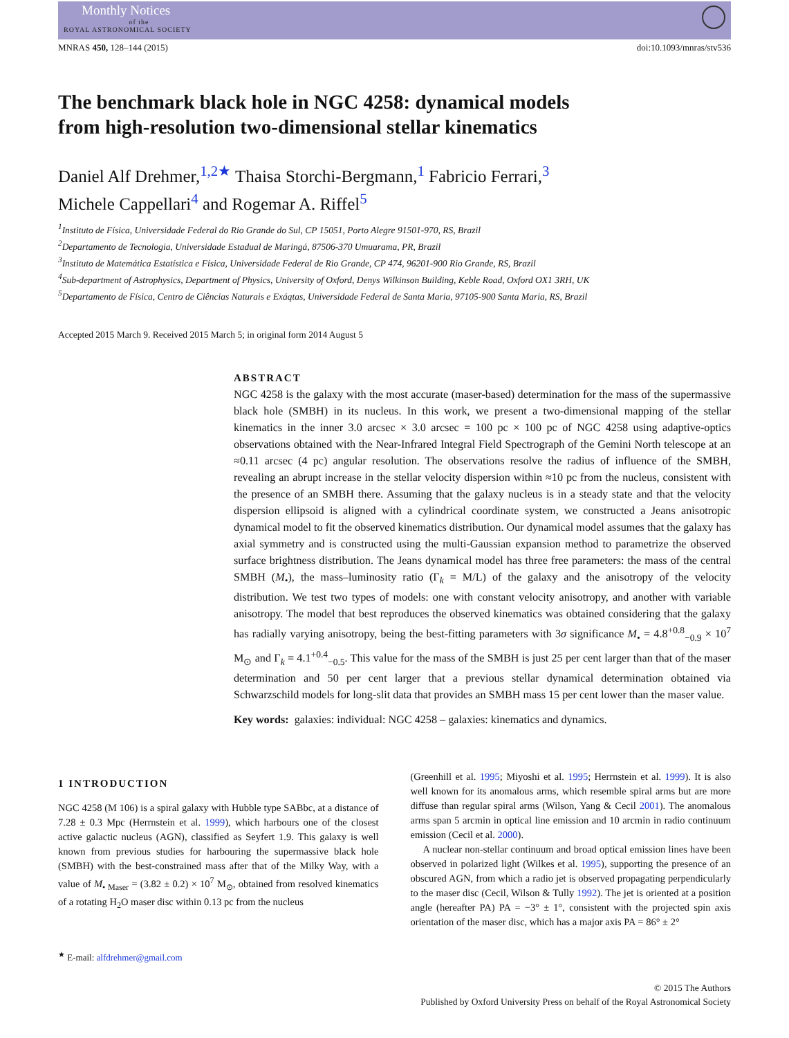Monthly Notices
of the
ROYAL ASTRONOMICAL SOCIETY
MNRAS 450, 128–144 (2015) doi:10.1093/mnras/stv536
The benchmark black hole in NGC 4258: dynamical models
from high-resolution two-dimensional stellar kinematics
Daniel Alf Drehmer,<sup>1,2★</sup> Thaisa Storchi-Bergmann,<sup>1</sup> Fabricio Ferrari,<sup>3</sup>
Michele Cappellari<sup>4</sup> and Rogemar A. Riffel<sup>5</sup>
<sup>1</sup> Instituto de Física, Universidade Federal do Rio Grande do Sul, CP 15051, Porto Alegre 91501-970, RS, Brazil
<sup>2</sup> Departamento de Tecnologia, Universidade Estadual de Maringá, 87506-370 Umuarama, PR, Brazil
<sup>3</sup> Instituto de Matemática Estatística e Física, Universidade Federal de Rio Grande, CP 474, 96201-900 Rio Grande, RS, Brazil
<sup>4</sup> Sub-department of Astrophysics, Department of Physics, University of Oxford, Denys Wilkinson Building, Keble Road, Oxford OX1 3RH, UK
<sup>5</sup> Departamento de Física, Centro de Ciências Naturais e Exáątas, Universidade Federal de Santa Maria, 97105-900 Santa Maria, RS, Brazil
Accepted 2015 March 9. Received 2015 March 5; in original form 2014 August 5
ABSTRACT
NGC 4258 is the galaxy with the most accurate (maser-based) determination for the mass of the supermassive black hole (SMBH) in its nucleus. In this work, we present a two-dimensional mapping of the stellar kinematics in the inner 3.0 arcsec × 3.0 arcsec = 100 pc × 100 pc of NGC 4258 using adaptive-optics observations obtained with the Near-Infrared Integral Field Spectrograph of the Gemini North telescope at an ≈0.11 arcsec (4 pc) angular resolution. The observations resolve the radius of influence of the SMBH, revealing an abrupt increase in the stellar velocity dispersion within ≈10 pc from the nucleus, consistent with the presence of an SMBH there. Assuming that the galaxy nucleus is in a steady state and that the velocity dispersion ellipsoid is aligned with a cylindrical coordinate system, we constructed a Jeans anisotropic dynamical model to fit the observed kinematics distribution. Our dynamical model assumes that the galaxy has axial symmetry and is constructed using the multi-Gaussian expansion method to parametrize the observed surface brightness distribution. The Jeans dynamical model has three free parameters: the mass of the central SMBH (M<sub>•</sub>), the mass–luminosity ratio (Γ<sub>k</sub> = M/L) of the galaxy and the anisotropy of the velocity distribution. We test two types of models: one with constant velocity anisotropy, and another with variable anisotropy. The model that best reproduces the observed kinematics was obtained considering that the galaxy has radially varying anisotropy, being the best-fitting parameters with 3σ significance M<sub>•</sub> = 4.8<sup>+0.8</sup><sub>−0.9</sub> × 10<sup>7</sup> M<sub>⊙</sub> and Γ<sub>k</sub> = 4.1<sup>+0.4</sup><sub>−0.5</sub>. This value for the mass of the SMBH is just 25 per cent larger than that of the maser determination and 50 per cent larger that a previous stellar dynamical determination obtained via Schwarzschild models for long-slit data that provides an SMBH mass 15 per cent lower than the maser value.
Key words: galaxies: individual: NGC 4258 – galaxies: kinematics and dynamics.
1 INTRODUCTION
NGC 4258 (M 106) is a spiral galaxy with Hubble type SABbc, at a distance of 7.28 ± 0.3 Mpc (Herrnstein et al. 1999), which harbours one of the closest active galactic nucleus (AGN), classified as Seyfert 1.9. This galaxy is well known from previous studies for harbouring the supermassive black hole (SMBH) with the best-constrained mass after that of the Milky Way, with a value of M<sub>• Maser</sub> = (3.82 ± 0.2) × 10<sup>7</sup> M<sub>⊙</sub>, obtained from resolved kinematics of a rotating H<sub>2</sub>O maser disc within 0.13 pc from the nucleus
<sup>★</sup> E-mail: alfdrehmer@gmail.com
(Greenhill et al. 1995; Miyoshi et al. 1995; Herrnstein et al. 1999). It is also well known for its anomalous arms, which resemble spiral arms but are more diffuse than regular spiral arms (Wilson, Yang & Cecil 2001). The anomalous arms span 5 arcmin in optical line emission and 10 arcmin in radio continuum emission (Cecil et al. 2000).
A nuclear non-stellar continuum and broad optical emission lines have been observed in polarized light (Wilkes et al. 1995), supporting the presence of an obscured AGN, from which a radio jet is observed propagating perpendicularly to the maser disc (Cecil, Wilson & Tully 1992). The jet is oriented at a position angle (hereafter PA) PA = −3° ± 1°, consistent with the projected spin axis orientation of the maser disc, which has a major axis PA = 86° ± 2°
© 2015 The Authors
Published by Oxford University Press on behalf of the Royal Astronomical Society